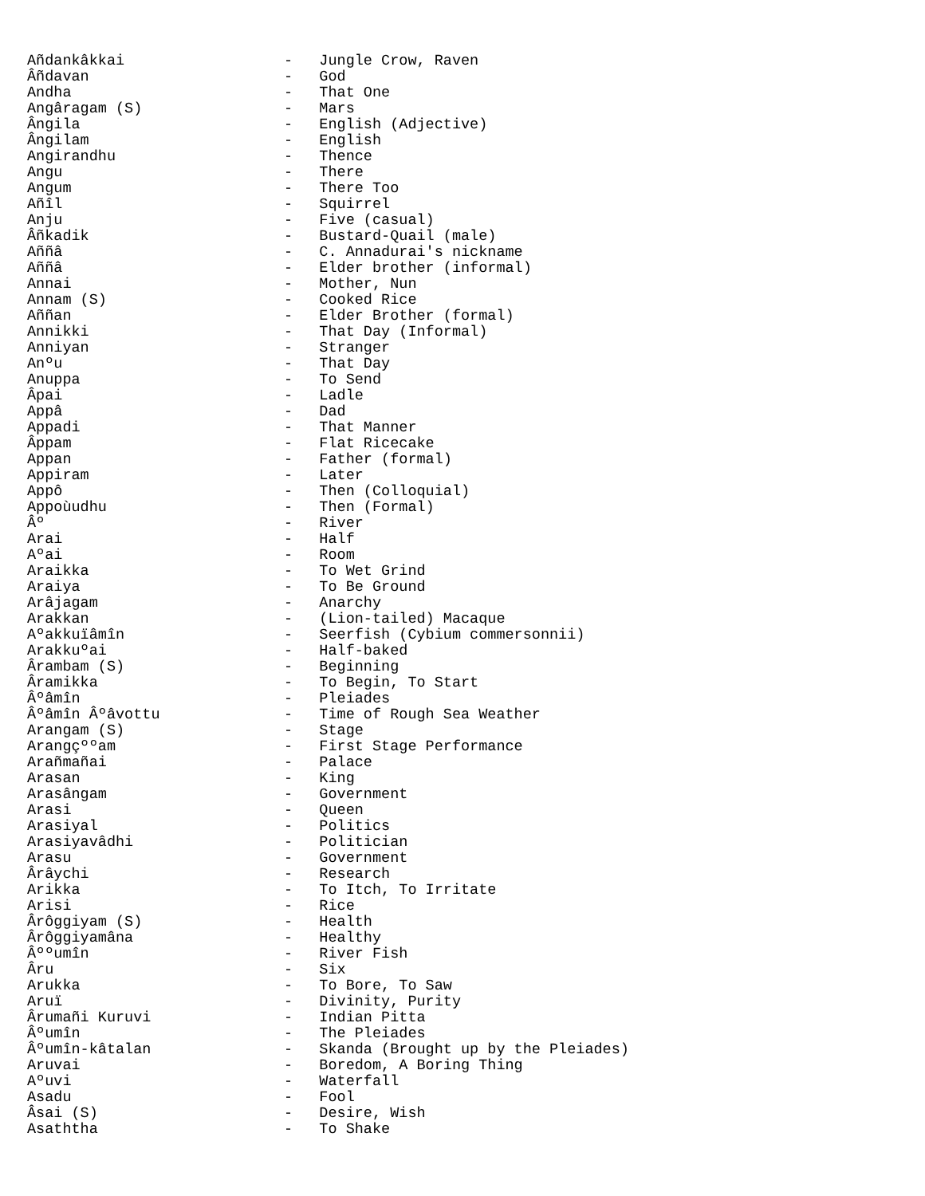Añdankâkkai                  -   Jungle Crow, Raven
Âñdavan                      -   God
Andha                        -   That One
Angâragam (S)                -   Mars
Ângila                       -   English (Adjective)
Ângilam                      -   English
Angirandhu                   -   Thence
Angu                         -   There
Angum                        -   There Too
Añîl                         -   Squirrel
Anju                         -   Five (casual)
Âñkadik                      -   Bustard-Quail (male)
Aññâ                         -   C. Annadurai's nickname
Aññâ                         -   Elder brother (informal)
Annai                        -   Mother, Nun
Annam (S)                    -   Cooked Rice
Aññan                        -   Elder Brother (formal)
Annikki                      -   That Day (Informal)
Anniyan                      -   Stranger
Anºu                         -   That Day
Anuppa                       -   To Send
Âpai                         -   Ladle
Appâ                         -   Dad
Appadi                       -   That Manner
Âppam                        -   Flat Ricecake
Appan                        -   Father (formal)
Appiram                      -   Later
Appô                         -   Then (Colloquial)
Appoùudhu                    -   Then (Formal)
Âº                           -   River
Arai                         -   Half
Aºai                         -   Room
Araikka                      -   To Wet Grind
Araiya                       -   To Be Ground
Arâjagam                     -   Anarchy
Arakkan                      -   (Lion-tailed) Macaque
Aºakkuïâmîn                  -   Seerfish (Cybium commersonnii)
Arakkuºai                    -   Half-baked
Ârambam (S)                  -   Beginning
Âramikka                     -   To Begin, To Start
Âºâmîn                       -   Pleiades
Âºâmîn Âºâvottu              -   Time of Rough Sea Weather
Arangam (S)                  -   Stage
Arangçººam                   -   First Stage Performance
Arañmañai                    -   Palace
Arasan                       -   King
Arasângam                    -   Government
Arasi                        -   Queen
Arasiyal                     -   Politics
Arasiyavâdhi                 -   Politician
Arasu                        -   Government
Ârâychi                      -   Research
Arikka                       -   To Itch, To Irritate
Arisi                        -   Rice
Ârôggiyam (S)                -   Health
Ârôggiyamâna                 -   Healthy
Âººumîn                      -   River Fish
Âru                          -   Six
Arukka                       -   To Bore, To Saw
Aruï                         -   Divinity, Purity
Ârumañi Kuruvi               -   Indian Pitta
Âºumîn                       -   The Pleiades
Âºumîn-kâtalan               -   Skanda (Brought up by the Pleiades)
Aruvai                       -   Boredom, A Boring Thing
Aºuvi                        -   Waterfall
Asadu                        -   Fool
Âsai (S)                     -   Desire, Wish
Asaththa                     -   To Shake